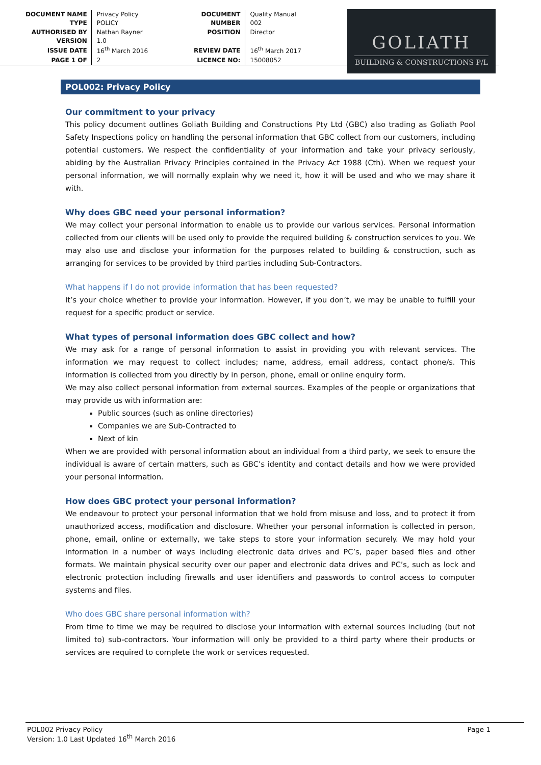| DOCUMENT NAME | Privacy Policy |
| TYPE | POLICY |
| AUTHORISED BY | Nathan Rayner |
| VERSION | 1.0 |
| ISSUE DATE | 16<sup>th</sup> March 2016 |
| PAGE 1 OF | 2 |
| DOCUMENT | Quality Manual |
| NUMBER | 002 |
| POSITION | Director |
| REVIEW DATE | 16<sup>th</sup> March 2017 |
| LICENCE NO: | 15008052 |
GOLIATH
BUILDING & CONSTRUCTIONS P/L
POL002: Privacy Policy
Our commitment to your privacy
This policy document outlines Goliath Building and Constructions Pty Ltd (GBC) also trading as Goliath Pool Safety Inspections policy on handling the personal information that GBC collect from our customers, including potential customers. We respect the confidentiality of your information and take your privacy seriously, abiding by the Australian Privacy Principles contained in the Privacy Act 1988 (Cth). When we request your personal information, we will normally explain why we need it, how it will be used and who we may share it with.
Why does GBC need your personal information?
We may collect your personal information to enable us to provide our various services. Personal information collected from our clients will be used only to provide the required building & construction services to you. We may also use and disclose your information for the purposes related to building & construction, such as arranging for services to be provided by third parties including Sub-Contractors.
What happens if I do not provide information that has been requested?
It’s your choice whether to provide your information. However, if you don’t, we may be unable to fulfill your request for a specific product or service.
What types of personal information does GBC collect and how?
We may ask for a range of personal information to assist in providing you with relevant services. The information we may request to collect includes; name, address, email address, contact phone/s. This information is collected from you directly by in person, phone, email or online enquiry form.
We may also collect personal information from external sources. Examples of the people or organizations that may provide us with information are:
Public sources (such as online directories)
Companies we are Sub-Contracted to
Next of kin
When we are provided with personal information about an individual from a third party, we seek to ensure the individual is aware of certain matters, such as GBC’s identity and contact details and how we were provided your personal information.
How does GBC protect your personal information?
We endeavour to protect your personal information that we hold from misuse and loss, and to protect it from unauthorized access, modification and disclosure. Whether your personal information is collected in person, phone, email, online or externally, we take steps to store your information securely. We may hold your information in a number of ways including electronic data drives and PC’s, paper based files and other formats. We maintain physical security over our paper and electronic data drives and PC’s, such as lock and electronic protection including firewalls and user identifiers and passwords to control access to computer systems and files.
Who does GBC share personal information with?
From time to time we may be required to disclose your information with external sources including (but not limited to) sub-contractors. Your information will only be provided to a third party where their products or services are required to complete the work or services requested.
Page 1 POL002 Privacy Policy
Version: 1.0 Last Updated 16<sup>th</sup> March 2016